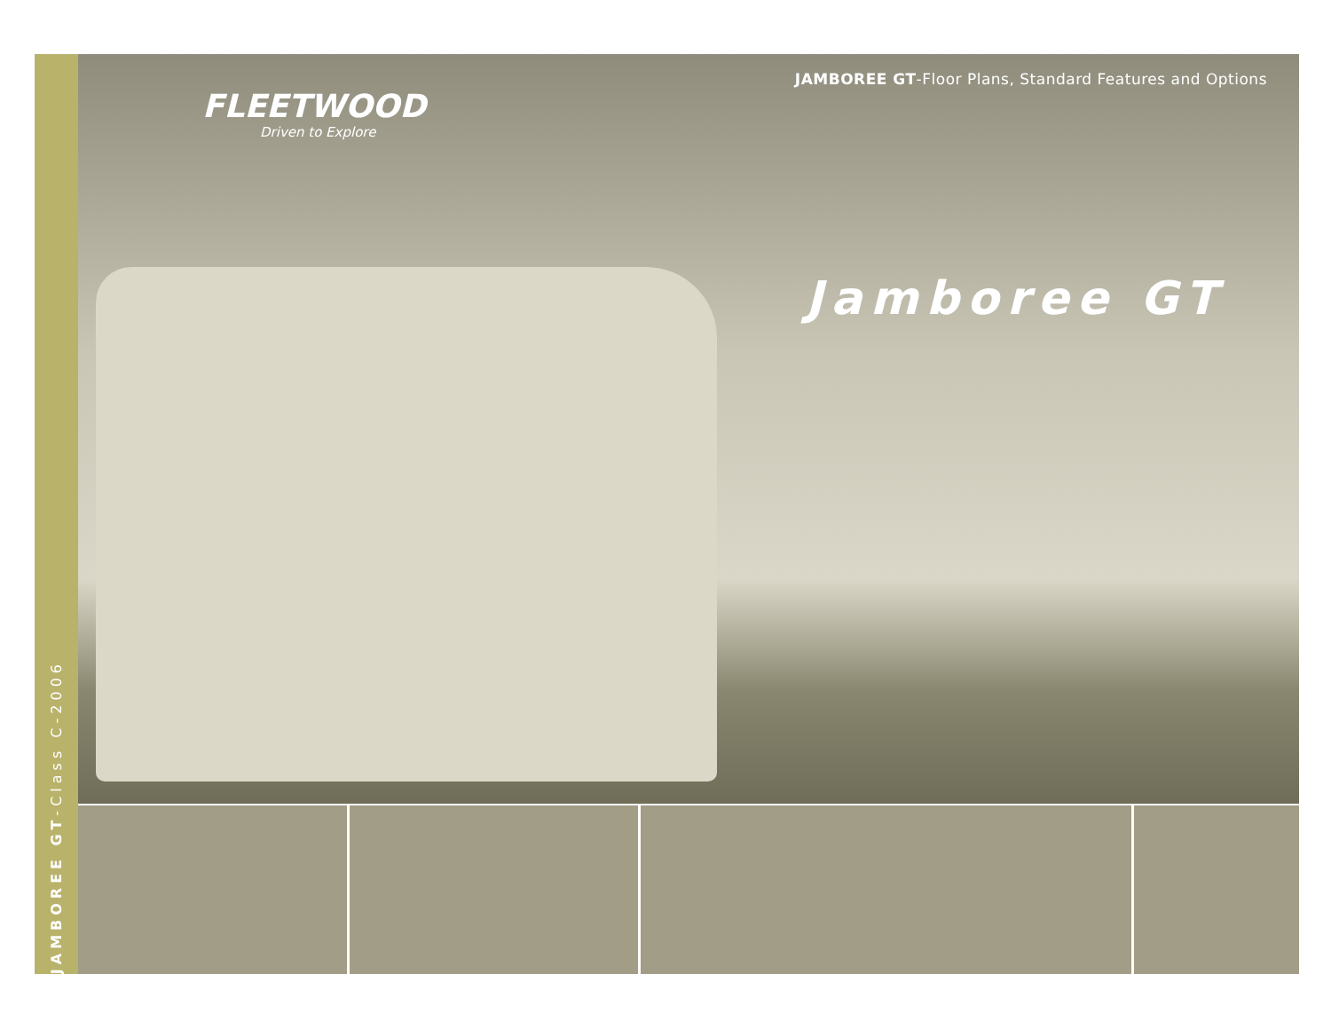JAMBOREE GT-Class C-2006
JAMBOREE GT-Floor Plans, Standard Features and Options
FLEETWOOD
Driven to Explore
Jamboree GT